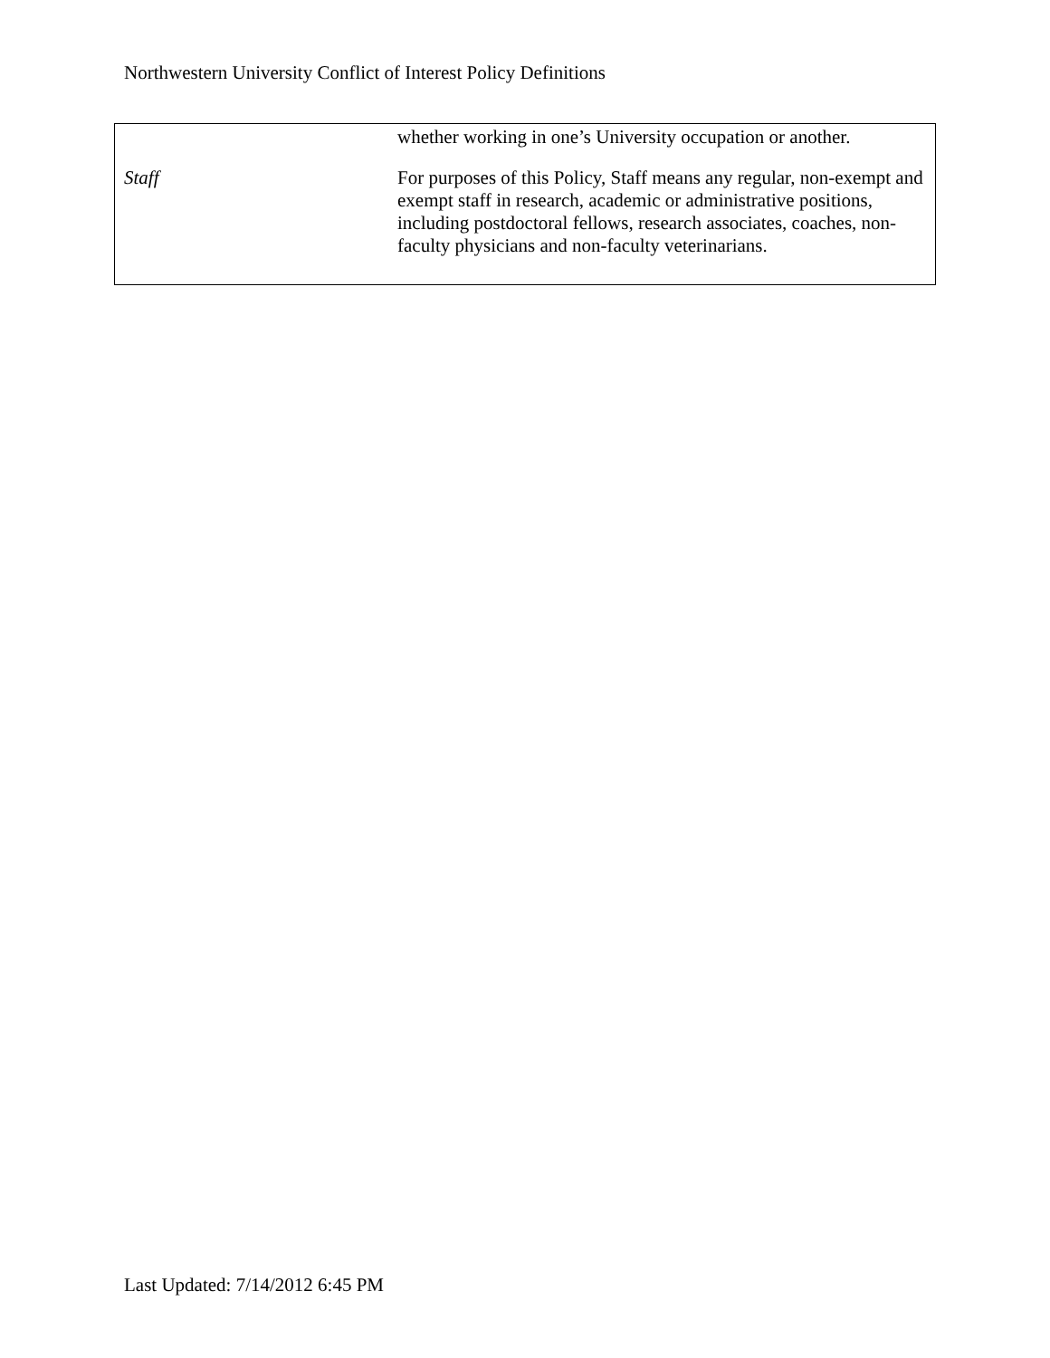Northwestern University Conflict of Interest Policy Definitions
| | whether working in one’s University occupation or another. |
| Staff | For purposes of this Policy, Staff means any regular, non-exempt and exempt staff in research, academic or administrative positions, including postdoctoral fellows, research associates, coaches, non-faculty physicians and non-faculty veterinarians. |
Last Updated: 7/14/2012 6:45 PM